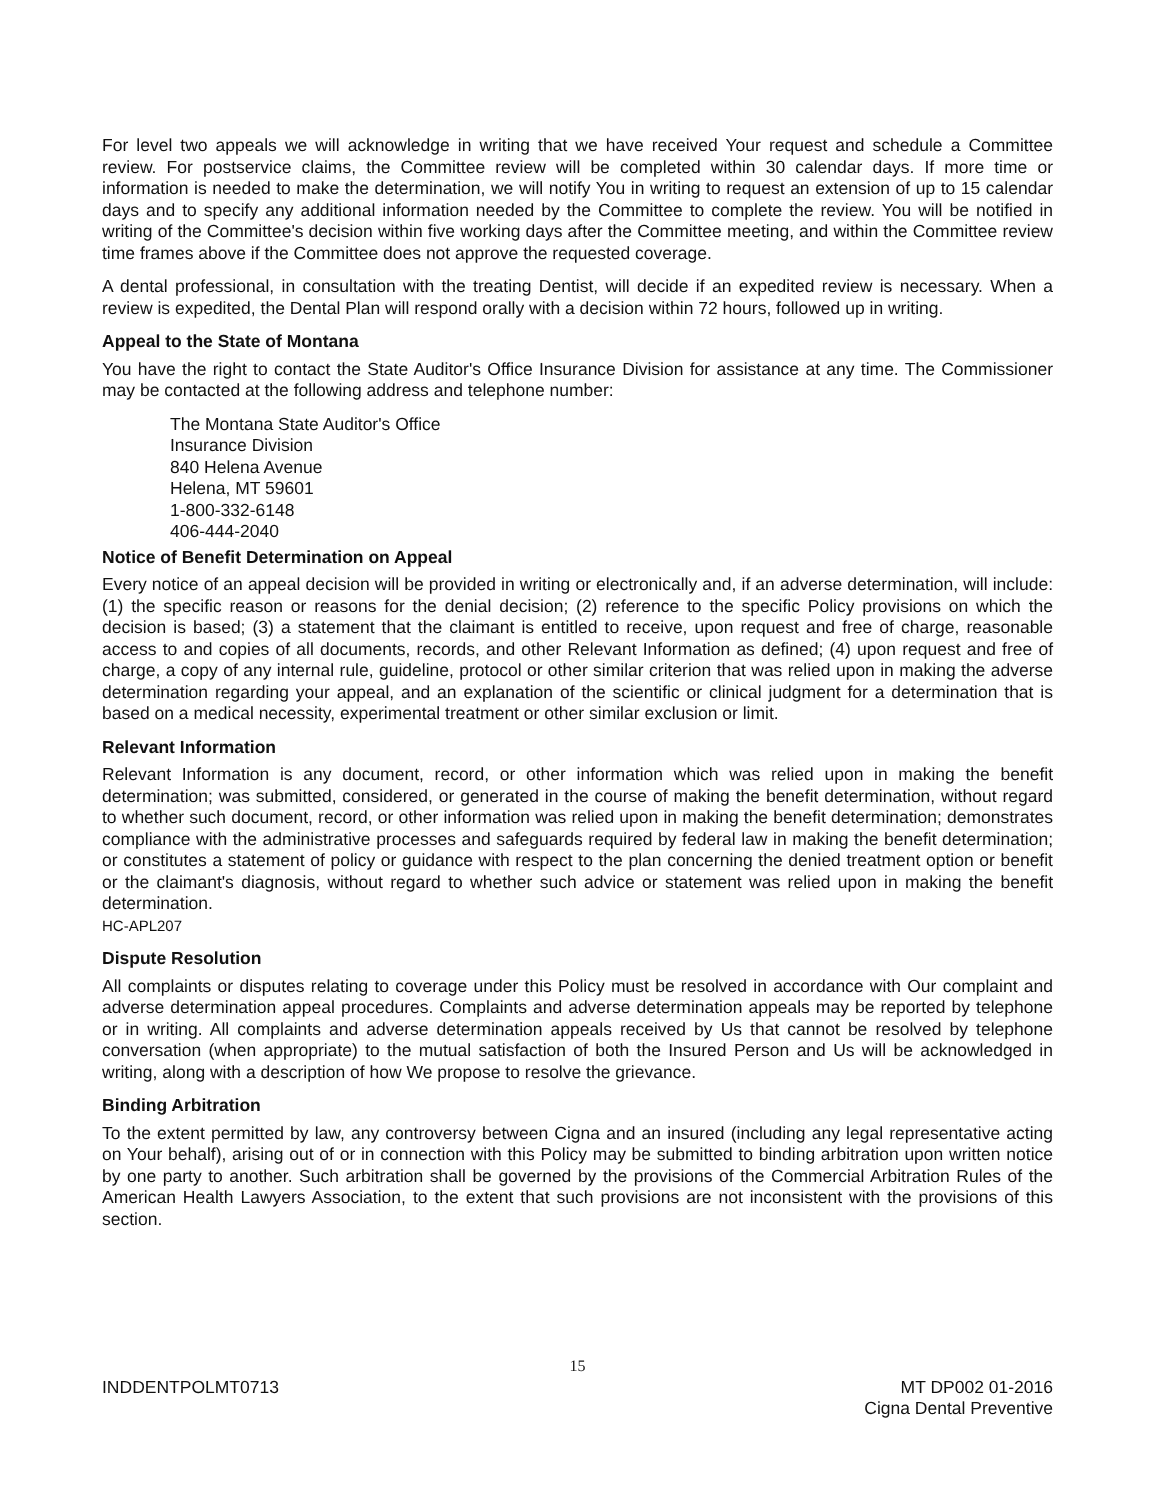For level two appeals we will acknowledge in writing that we have received Your request and schedule a Committee review. For postservice claims, the Committee review will be completed within 30 calendar days. If more time or information is needed to make the determination, we will notify You in writing to request an extension of up to 15 calendar days and to specify any additional information needed by the Committee to complete the review. You will be notified in writing of the Committee's decision within five working days after the Committee meeting, and within the Committee review time frames above if the Committee does not approve the requested coverage.
A dental professional, in consultation with the treating Dentist, will decide if an expedited review is necessary. When a review is expedited, the Dental Plan will respond orally with a decision within 72 hours, followed up in writing.
Appeal to the State of Montana
You have the right to contact the State Auditor's Office Insurance Division for assistance at any time. The Commissioner may be contacted at the following address and telephone number:
The Montana State Auditor's Office
Insurance Division
840 Helena Avenue
Helena, MT 59601
1-800-332-6148
406-444-2040
Notice of Benefit Determination on Appeal
Every notice of an appeal decision will be provided in writing or electronically and, if an adverse determination, will include: (1) the specific reason or reasons for the denial decision; (2) reference to the specific Policy provisions on which the decision is based; (3) a statement that the claimant is entitled to receive, upon request and free of charge, reasonable access to and copies of all documents, records, and other Relevant Information as defined; (4) upon request and free of charge, a copy of any internal rule, guideline, protocol or other similar criterion that was relied upon in making the adverse determination regarding your appeal, and an explanation of the scientific or clinical judgment for a determination that is based on a medical necessity, experimental treatment or other similar exclusion or limit.
Relevant Information
Relevant Information is any document, record, or other information which was relied upon in making the benefit determination; was submitted, considered, or generated in the course of making the benefit determination, without regard to whether such document, record, or other information was relied upon in making the benefit determination; demonstrates compliance with the administrative processes and safeguards required by federal law in making the benefit determination; or constitutes a statement of policy or guidance with respect to the plan concerning the denied treatment option or benefit or the claimant's diagnosis, without regard to whether such advice or statement was relied upon in making the benefit determination.
HC-APL207
Dispute Resolution
All complaints or disputes relating to coverage under this Policy must be resolved in accordance with Our complaint and adverse determination appeal procedures. Complaints and adverse determination appeals may be reported by telephone or in writing. All complaints and adverse determination appeals received by Us that cannot be resolved by telephone conversation (when appropriate) to the mutual satisfaction of both the Insured Person and Us will be acknowledged in writing, along with a description of how We propose to resolve the grievance.
Binding Arbitration
To the extent permitted by law, any controversy between Cigna and an insured (including any legal representative acting on Your behalf), arising out of or in connection with this Policy may be submitted to binding arbitration upon written notice by one party to another. Such arbitration shall be governed by the provisions of the Commercial Arbitration Rules of the American Health Lawyers Association, to the extent that such provisions are not inconsistent with the provisions of this section.
15
INDDENTPOLMT0713 MT DP002 01-2016
Cigna Dental Preventive